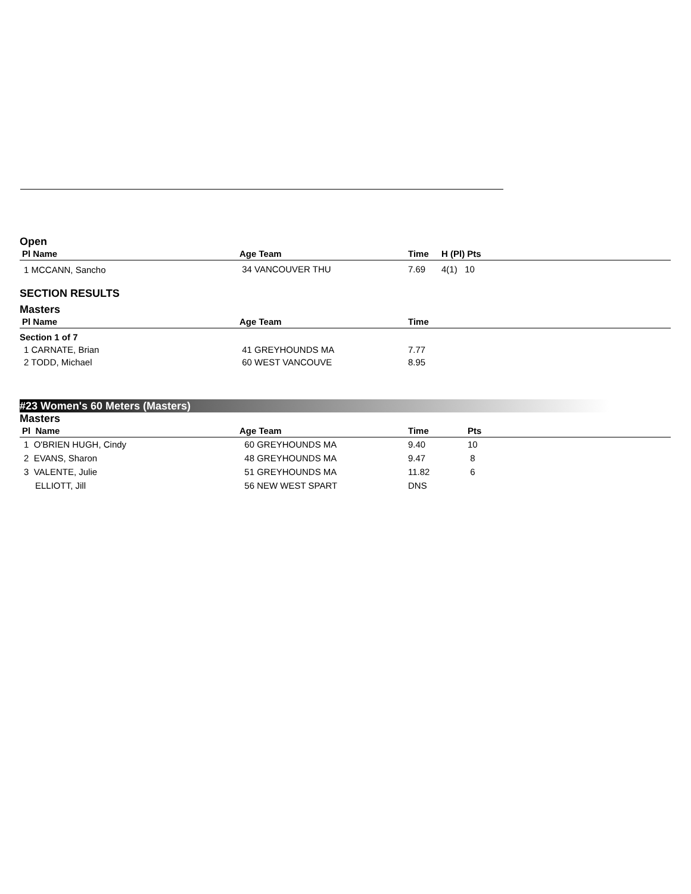Open
| Pl Name | Age Team | Time | H (Pl) Pts |
| --- | --- | --- | --- |
| 1 MCCANN, Sancho | 34 VANCOUVER THU | 7.69 | 4(1) 10 |
SECTION RESULTS
Masters
| Pl Name | Age Team | Time |
| --- | --- | --- |
| Section 1 of 7 | | |
| 1 CARNATE, Brian | 41 GREYHOUNDS MA | 7.77 |
| 2 TODD, Michael | 60 WEST VANCOUVE | 8.95 |
#23 Women's 60 Meters (Masters)
Masters
| Pl Name | Age Team | Time | Pts |
| --- | --- | --- | --- |
| 1 O'BRIEN HUGH, Cindy | 60 GREYHOUNDS MA | 9.40 | 10 |
| 2 EVANS, Sharon | 48 GREYHOUNDS MA | 9.47 | 8 |
| 3 VALENTE, Julie | 51 GREYHOUNDS MA | 11.82 | 6 |
| ELLIOTT, Jill | 56 NEW WEST SPART | DNS | |